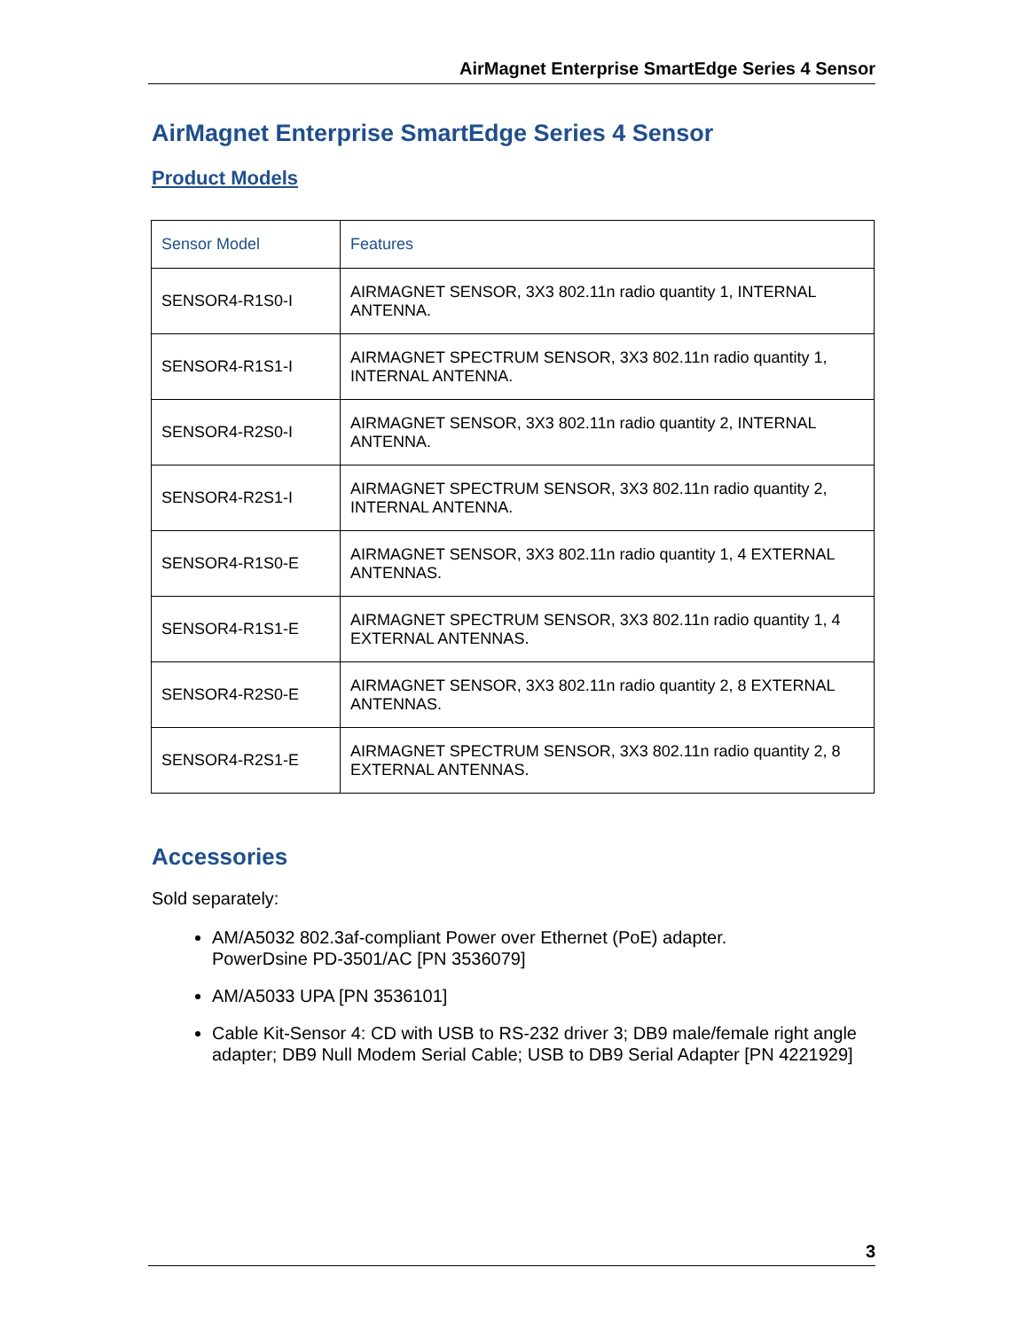AirMagnet Enterprise SmartEdge Series 4 Sensor
AirMagnet Enterprise SmartEdge Series 4 Sensor
Product Models
| Sensor Model | Features |
| --- | --- |
| SENSOR4-R1S0-I | AIRMAGNET SENSOR, 3X3 802.11n radio quantity 1, INTERNAL ANTENNA. |
| SENSOR4-R1S1-I | AIRMAGNET SPECTRUM SENSOR, 3X3 802.11n radio quantity 1, INTERNAL ANTENNA. |
| SENSOR4-R2S0-I | AIRMAGNET SENSOR, 3X3 802.11n radio quantity 2, INTERNAL ANTENNA. |
| SENSOR4-R2S1-I | AIRMAGNET SPECTRUM SENSOR, 3X3 802.11n radio quantity 2, INTERNAL ANTENNA. |
| SENSOR4-R1S0-E | AIRMAGNET SENSOR, 3X3 802.11n radio quantity 1, 4 EXTERNAL ANTENNAS. |
| SENSOR4-R1S1-E | AIRMAGNET SPECTRUM SENSOR, 3X3 802.11n radio quantity 1, 4 EXTERNAL ANTENNAS. |
| SENSOR4-R2S0-E | AIRMAGNET SENSOR, 3X3 802.11n radio quantity 2, 8 EXTERNAL ANTENNAS. |
| SENSOR4-R2S1-E | AIRMAGNET SPECTRUM SENSOR, 3X3 802.11n radio quantity 2, 8 EXTERNAL ANTENNAS. |
Accessories
Sold separately:
AM/A5032 802.3af-compliant Power over Ethernet (PoE) adapter.
PowerDsine PD-3501/AC [PN 3536079]
AM/A5033 UPA [PN 3536101]
Cable Kit-Sensor 4: CD with USB to RS-232 driver 3; DB9 male/female right angle adapter; DB9 Null Modem Serial Cable; USB to DB9 Serial Adapter [PN 4221929]
3